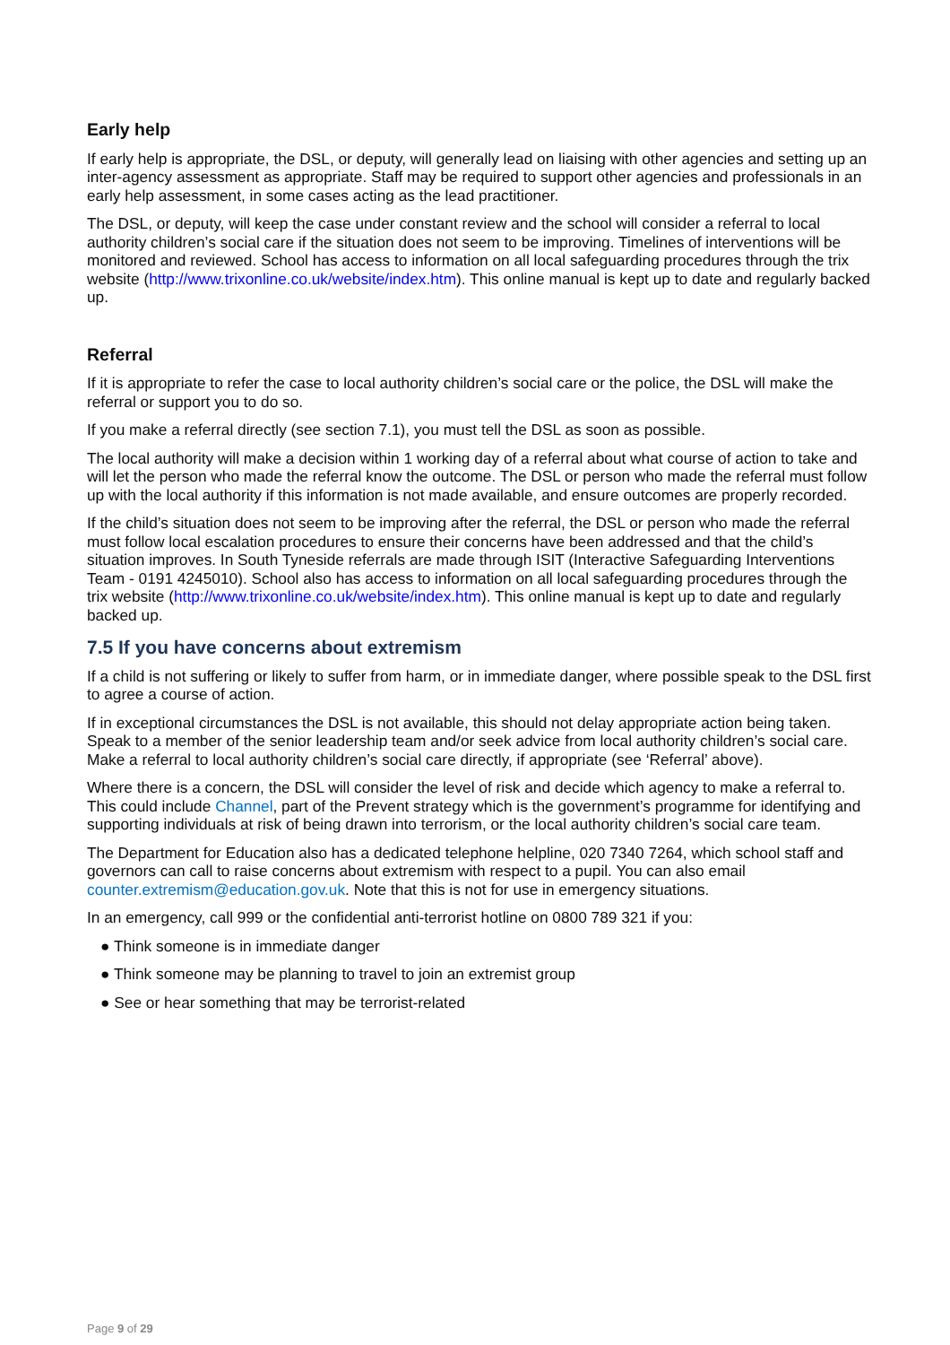Early help
If early help is appropriate, the DSL, or deputy, will generally lead on liaising with other agencies and setting up an inter-agency assessment as appropriate. Staff may be required to support other agencies and professionals in an early help assessment, in some cases acting as the lead practitioner.
The DSL, or deputy, will keep the case under constant review and the school will consider a referral to local authority children’s social care if the situation does not seem to be improving. Timelines of interventions will be monitored and reviewed. School has access to information on all local safeguarding procedures through the trix website (http://www.trixonline.co.uk/website/index.htm). This online manual is kept up to date and regularly backed up.
Referral
If it is appropriate to refer the case to local authority children’s social care or the police, the DSL will make the referral or support you to do so.
If you make a referral directly (see section 7.1), you must tell the DSL as soon as possible.
The local authority will make a decision within 1 working day of a referral about what course of action to take and will let the person who made the referral know the outcome. The DSL or person who made the referral must follow up with the local authority if this information is not made available, and ensure outcomes are properly recorded.
If the child’s situation does not seem to be improving after the referral, the DSL or person who made the referral must follow local escalation procedures to ensure their concerns have been addressed and that the child’s situation improves. In South Tyneside referrals are made through ISIT (Interactive Safeguarding Interventions Team - 0191 4245010). School also has access to information on all local safeguarding procedures through the trix website (http://www.trixonline.co.uk/website/index.htm). This online manual is kept up to date and regularly backed up.
7.5 If you have concerns about extremism
If a child is not suffering or likely to suffer from harm, or in immediate danger, where possible speak to the DSL first to agree a course of action.
If in exceptional circumstances the DSL is not available, this should not delay appropriate action being taken. Speak to a member of the senior leadership team and/or seek advice from local authority children’s social care. Make a referral to local authority children’s social care directly, if appropriate (see ‘Referral’ above).
Where there is a concern, the DSL will consider the level of risk and decide which agency to make a referral to. This could include Channel, part of the Prevent strategy which is the government’s programme for identifying and supporting individuals at risk of being drawn into terrorism, or the local authority children’s social care team.
The Department for Education also has a dedicated telephone helpline, 020 7340 7264, which school staff and governors can call to raise concerns about extremism with respect to a pupil. You can also email counter.extremism@education.gov.uk. Note that this is not for use in emergency situations.
In an emergency, call 999 or the confidential anti-terrorist hotline on 0800 789 321 if you:
● Think someone is in immediate danger
● Think someone may be planning to travel to join an extremist group
● See or hear something that may be terrorist-related
Page 9 of 29